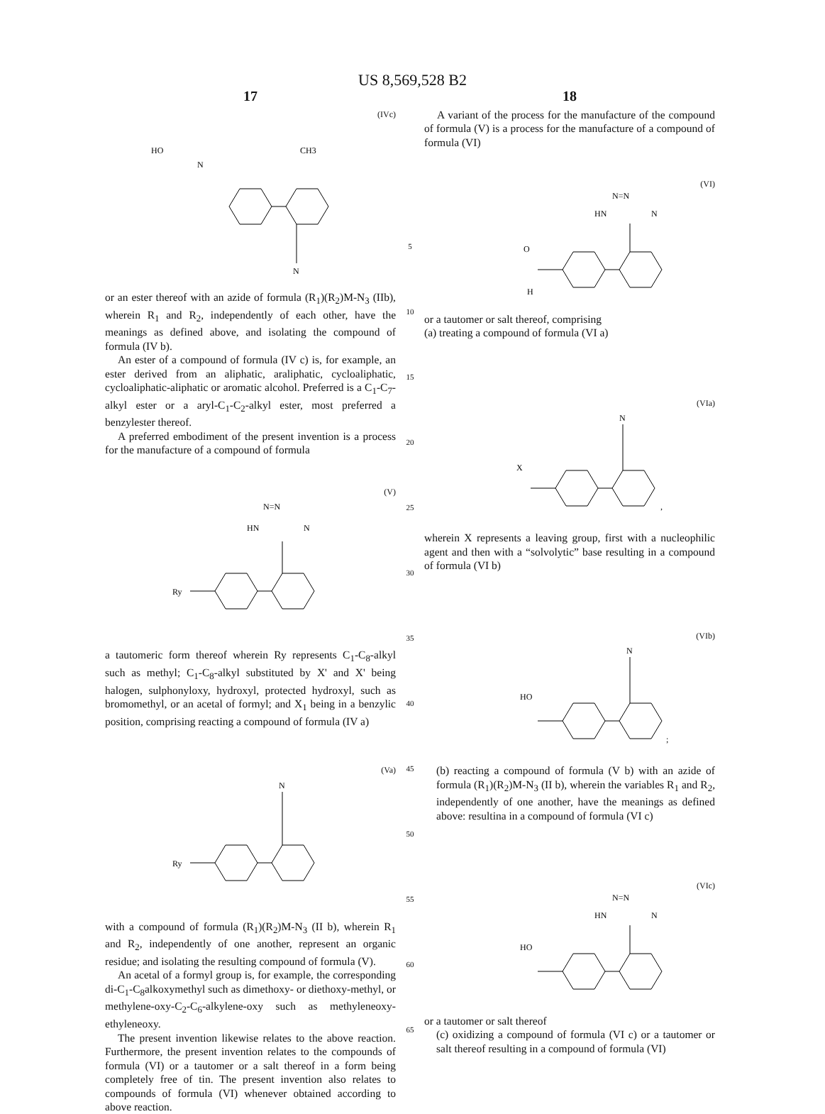US 8,569,528 B2
17
(IVc)
N
N
HO
CH3
or an ester thereof with an azide of formula (R<sub>1</sub>)(R<sub>2</sub>)M-N<sub>3</sub> (IIb), wherein R<sub>1</sub> and R<sub>2</sub>, independently of each other, have the meanings as defined above, and isolating the compound of formula (IV b).
An ester of a compound of formula (IV c) is, for example, an ester derived from an aliphatic, araliphatic, cycloaliphatic, cycloaliphatic-aliphatic or aromatic alcohol. Preferred is a C<sub>1</sub>-C<sub>7</sub>-alkyl ester or a aryl-C<sub>1</sub>-C<sub>2</sub>-alkyl ester, most preferred a benzylester thereof.
A preferred embodiment of the present invention is a process for the manufacture of a compound of formula
(V)
Ry
N=N
HN
N
a tautomeric form thereof wherein Ry represents C<sub>1</sub>-C<sub>8</sub>-alkyl such as methyl; C<sub>1</sub>-C<sub>8</sub>-alkyl substituted by X' and X' being halogen, sulphonyloxy, hydroxyl, protected hydroxyl, such as bromomethyl, or an acetal of formyl; and X<sub>1</sub> being in a benzylic position, comprising reacting a compound of formula (IV a)
(Va)
Ry
N
with a compound of formula (R<sub>1</sub>)(R<sub>2</sub>)M-N<sub>3</sub> (II b), wherein R<sub>1</sub> and R<sub>2</sub>, independently of one another, represent an organic residue; and isolating the resulting compound of formula (V).
An acetal of a formyl group is, for example, the corresponding di-C<sub>1</sub>-C<sub>8</sub>alkoxymethyl such as dimethoxy- or diethoxy-methyl, or methylene-oxy-C<sub>2</sub>-C<sub>6</sub>-alkylene-oxy such as methyleneoxy-ethyleneoxy.
The present invention likewise relates to the above reaction. Furthermore, the present invention relates to the compounds of formula (VI) or a tautomer or a salt thereof in a form being completely free of tin. The present invention also relates to compounds of formula (VI) whenever obtained according to above reaction.
5
10
15
20
25
30
35
40
45
50
55
60
65
18
A variant of the process for the manufacture of the compound of formula (V) is a process for the manufacture of a compound of formula (VI)
(VI)
O
H
N=N
HN
N
or a tautomer or salt thereof, comprising
(a) treating a compound of formula (VI a)
(VIa)
X
N
,
wherein X represents a leaving group, first with a nucleophilic agent and then with a “solvolytic” base resulting in a compound of formula (VI b)
(VIb)
HO
N
;
(b) reacting a compound of formula (V b) with an azide of formula (R<sub>1</sub>)(R<sub>2</sub>)M-N<sub>3</sub> (II b), wherein the variables R<sub>1</sub> and R<sub>2</sub>, independently of one another, have the meanings as defined above: resultina in a compound of formula (VI c)
(VIc)
HO
N=N
HN
N
or a tautomer or salt thereof
(c) oxidizing a compound of formula (VI c) or a tautomer or salt thereof resulting in a compound of formula (VI)